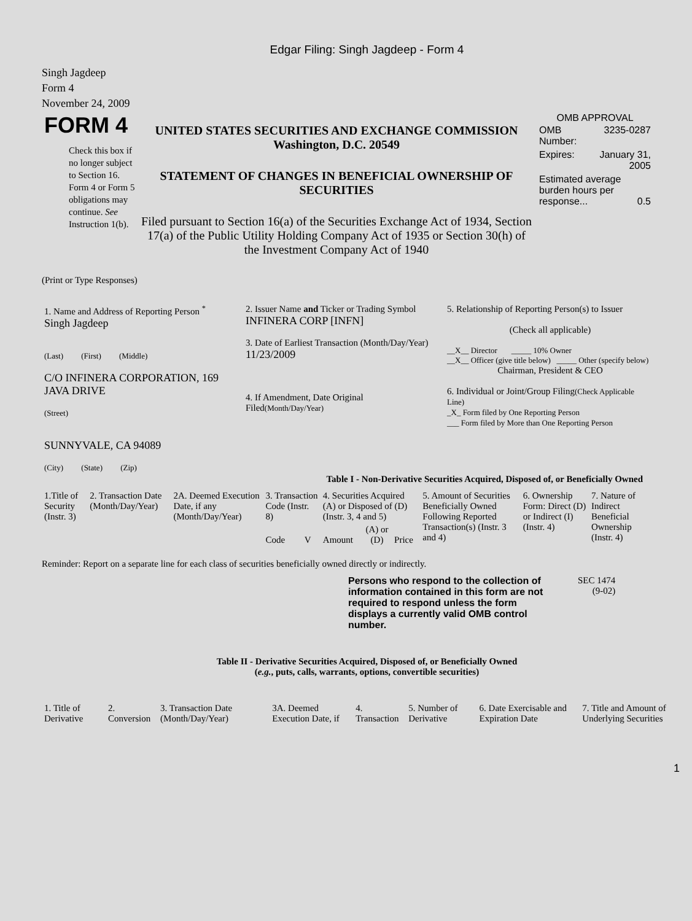Edgar Filing: Singh Jagdeep - Form 4
Singh Jagdeep
Form 4
November 24, 2009
| FORM 4 Check this box if no longer subject to Section 16. Form 4 or Form 5 obligations may continue. See Instruction 1(b). | UNITED STATES SECURITIES AND EXCHANGE COMMISSION Washington, D.C. 20549 STATEMENT OF CHANGES IN BENEFICIAL OWNERSHIP OF SECURITIES Filed pursuant to Section 16(a) of the Securities Exchange Act of 1934, Section 17(a) of the Public Utility Holding Company Act of 1935 or Section 30(h) of the Investment Company Act of 1940 | OMB APPROVAL / OMB Number: / 3235-0287 / / Expires: / January 31, 2005 / / Estimated average burden hours per response... 0.5 / / |
(Print or Type Responses)
| 1. Name and Address of Reporting Person <sup>*</sup> Singh Jagdeep (Last) (First) (Middle) C/O INFINERA CORPORATION, 169 JAVA DRIVE (Street) SUNNYVALE, CA 94089 (City) (State) (Zip) | 2. Issuer Name and Ticker or Trading Symbol INFINERA CORP [INFN] 3. Date of Earliest Transaction (Month/Day/Year) 11/23/2009 4. If Amendment, Date Original Filed (Month/Day/Year) | 5. Relationship of Reporting Person(s) to Issuer (Check all applicable) __X__ Director _____ 10% Owner __X__ Officer (give title below) _____ Other (specify below) Chairman, President & CEO 6. Individual or Joint/Group Filing (Check Applicable Line) _X_ Form filed by One Reporting Person ___ Form filed by More than One Reporting Person |
Table I - Non-Derivative Securities Acquired, Disposed of, or Beneficially Owned
| 1.Title of Security (Instr. 3) | 2. Transaction Date (Month/Day/Year) | 2A. Deemed Execution Date, if any (Month/Day/Year) | 3. Transaction Code (Instr. 8) | | 4. Securities Acquired (A) or Disposed of (D) (Instr. 3, 4 and 5) | | | 5. Amount of Securities Beneficially Owned Following Reported Transaction(s) (Instr. 3 and 4) | 6. Ownership Form: Direct (D) or Indirect (I) (Instr. 4) | 7. Nature of Indirect Beneficial Ownership (Instr. 4) |
| | | | Code | V | Amount | (A) or (D) | Price | | | |
Reminder: Report on a separate line for each class of securities beneficially owned directly or indirectly.
| Persons who respond to the collection of information contained in this form are not required to respond unless the form displays a currently valid OMB control number. | SEC 1474 (9-02) |
Table II - Derivative Securities Acquired, Disposed of, or Beneficially Owned
(e.g., puts, calls, warrants, options, convertible securities)
| 1. Title of Derivative | 2. Conversion | 3. Transaction Date (Month/Day/Year) | 3A. Deemed Execution Date, if | 4. Transaction | 5. Number of Derivative | 6. Date Exercisable and Expiration Date | 7. Title and Amount of Underlying Securities |
1